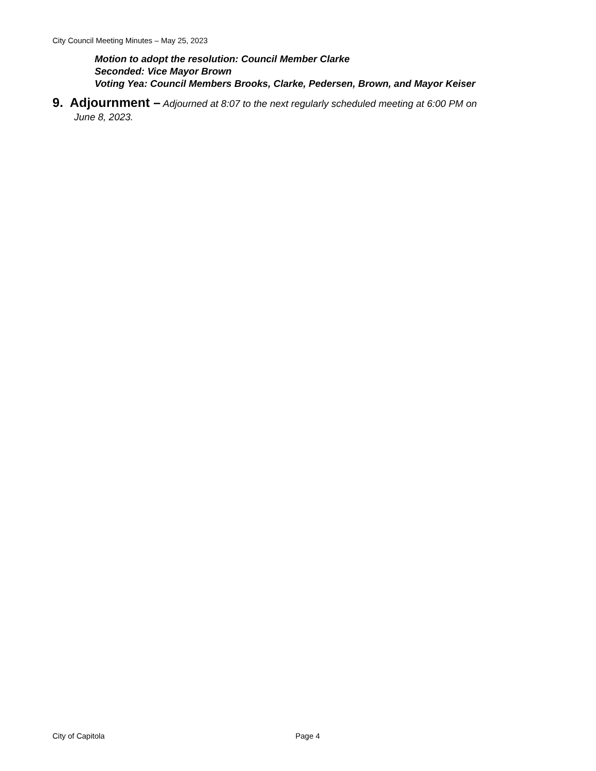City Council Meeting Minutes – May 25, 2023
Motion to adopt the resolution: Council Member Clarke
Seconded: Vice Mayor Brown
Voting Yea: Council Members Brooks, Clarke, Pedersen, Brown, and Mayor Keiser
9. Adjournment – Adjourned at 8:07 to the next regularly scheduled meeting at 6:00 PM on
June 8, 2023.
City of Capitola Page 4